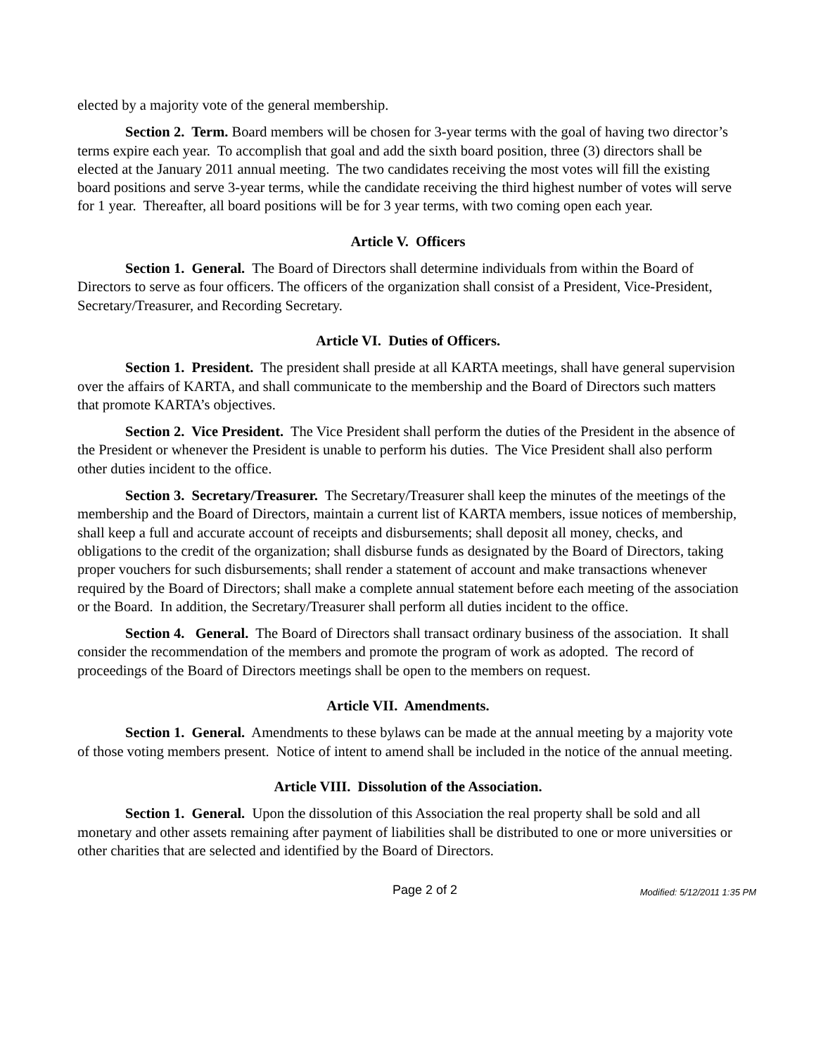elected by a majority vote of the general membership.
Section 2. Term. Board members will be chosen for 3-year terms with the goal of having two director’s terms expire each year. To accomplish that goal and add the sixth board position, three (3) directors shall be elected at the January 2011 annual meeting. The two candidates receiving the most votes will fill the existing board positions and serve 3-year terms, while the candidate receiving the third highest number of votes will serve for 1 year. Thereafter, all board positions will be for 3 year terms, with two coming open each year.
Article V. Officers
Section 1. General. The Board of Directors shall determine individuals from within the Board of Directors to serve as four officers. The officers of the organization shall consist of a President, Vice-President, Secretary/Treasurer, and Recording Secretary.
Article VI. Duties of Officers.
Section 1. President. The president shall preside at all KARTA meetings, shall have general supervision over the affairs of KARTA, and shall communicate to the membership and the Board of Directors such matters that promote KARTA’s objectives.
Section 2. Vice President. The Vice President shall perform the duties of the President in the absence of the President or whenever the President is unable to perform his duties. The Vice President shall also perform other duties incident to the office.
Section 3. Secretary/Treasurer. The Secretary/Treasurer shall keep the minutes of the meetings of the membership and the Board of Directors, maintain a current list of KARTA members, issue notices of membership, shall keep a full and accurate account of receipts and disbursements; shall deposit all money, checks, and obligations to the credit of the organization; shall disburse funds as designated by the Board of Directors, taking proper vouchers for such disbursements; shall render a statement of account and make transactions whenever required by the Board of Directors; shall make a complete annual statement before each meeting of the association or the Board. In addition, the Secretary/Treasurer shall perform all duties incident to the office.
Section 4. General. The Board of Directors shall transact ordinary business of the association. It shall consider the recommendation of the members and promote the program of work as adopted. The record of proceedings of the Board of Directors meetings shall be open to the members on request.
Article VII. Amendments.
Section 1. General. Amendments to these bylaws can be made at the annual meeting by a majority vote of those voting members present. Notice of intent to amend shall be included in the notice of the annual meeting.
Article VIII. Dissolution of the Association.
Section 1. General. Upon the dissolution of this Association the real property shall be sold and all monetary and other assets remaining after payment of liabilities shall be distributed to one or more universities or other charities that are selected and identified by the Board of Directors.
Page 2 of 2
Modified: 5/12/2011 1:35 PM